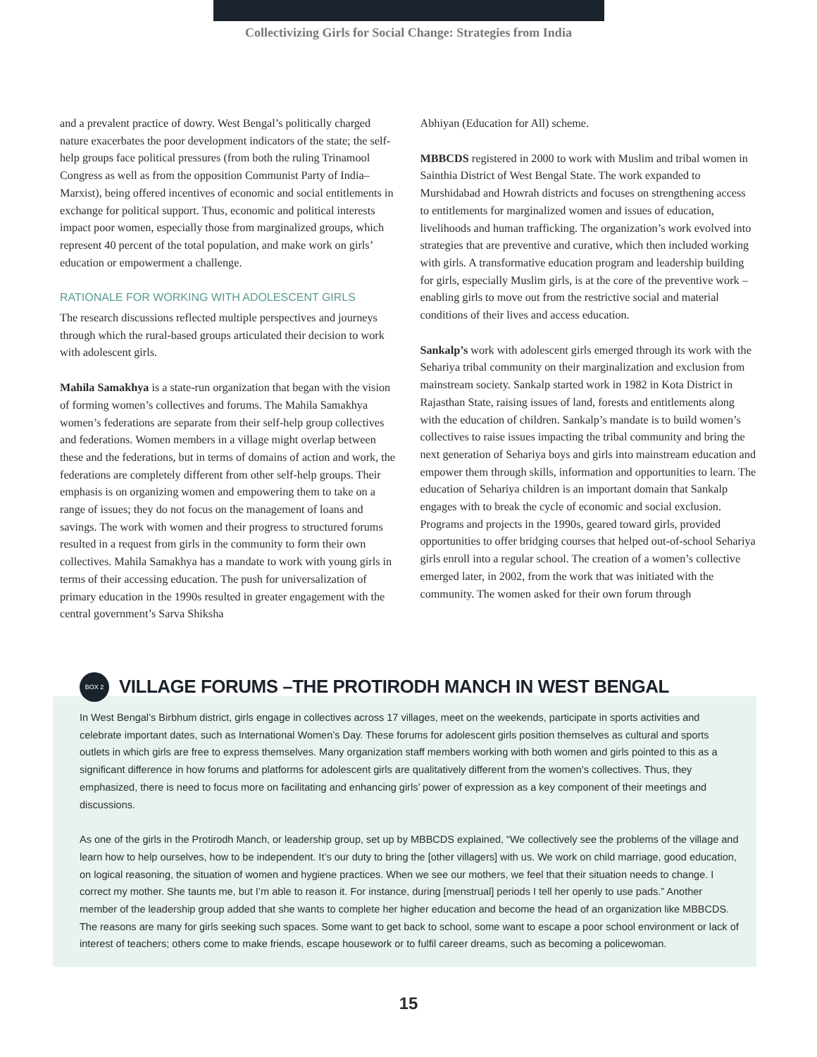Collectivizing Girls for Social Change: Strategies from India
and a prevalent practice of dowry. West Bengal’s politically charged nature exacerbates the poor development indicators of the state; the self-help groups face political pressures (from both the ruling Trinamool Congress as well as from the opposition Communist Party of India–Marxist), being offered incentives of economic and social entitlements in exchange for political support. Thus, economic and political interests impact poor women, especially those from marginalized groups, which represent 40 percent of the total population, and make work on girls’ education or empowerment a challenge.
RATIONALE FOR WORKING WITH ADOLESCENT GIRLS
The research discussions reflected multiple perspectives and journeys through which the rural-based groups articulated their decision to work with adolescent girls.
Mahila Samakhya is a state-run organization that began with the vision of forming women’s collectives and forums. The Mahila Samakhya women’s federations are separate from their self-help group collectives and federations. Women members in a village might overlap between these and the federations, but in terms of domains of action and work, the federations are completely different from other self-help groups. Their emphasis is on organizing women and empowering them to take on a range of issues; they do not focus on the management of loans and savings. The work with women and their progress to structured forums resulted in a request from girls in the community to form their own collectives. Mahila Samakhya has a mandate to work with young girls in terms of their accessing education. The push for universalization of primary education in the 1990s resulted in greater engagement with the central government’s Sarva Shiksha
Abhiyan (Education for All) scheme.
MBBCDS registered in 2000 to work with Muslim and tribal women in Sainthia District of West Bengal State. The work expanded to Murshidabad and Howrah districts and focuses on strengthening access to entitlements for marginalized women and issues of education, livelihoods and human trafficking. The organization’s work evolved into strategies that are preventive and curative, which then included working with girls. A transformative education program and leadership building for girls, especially Muslim girls, is at the core of the preventive work – enabling girls to move out from the restrictive social and material conditions of their lives and access education.
Sankalp’s work with adolescent girls emerged through its work with the Sehariya tribal community on their marginalization and exclusion from mainstream society. Sankalp started work in 1982 in Kota District in Rajasthan State, raising issues of land, forests and entitlements along with the education of children. Sankalp’s mandate is to build women’s collectives to raise issues impacting the tribal community and bring the next generation of Sehariya boys and girls into mainstream education and empower them through skills, information and opportunities to learn. The education of Sehariya children is an important domain that Sankalp engages with to break the cycle of economic and social exclusion. Programs and projects in the 1990s, geared toward girls, provided opportunities to offer bridging courses that helped out-of-school Sehariya girls enroll into a regular school. The creation of a women’s collective emerged later, in 2002, from the work that was initiated with the community. The women asked for their own forum through
BOX 2
VILLAGE FORUMS –THE PROTIRODH MANCH IN WEST BENGAL
In West Bengal’s Birbhum district, girls engage in collectives across 17 villages, meet on the weekends, participate in sports activities and celebrate important dates, such as International Women’s Day. These forums for adolescent girls position themselves as cultural and sports outlets in which girls are free to express themselves. Many organization staff members working with both women and girls pointed to this as a significant difference in how forums and platforms for adolescent girls are qualitatively different from the women’s collectives. Thus, they emphasized, there is need to focus more on facilitating and enhancing girls’ power of expression as a key component of their meetings and discussions.
As one of the girls in the Protirodh Manch, or leadership group, set up by MBBCDS explained, “We collectively see the problems of the village and learn how to help ourselves, how to be independent. It’s our duty to bring the [other villagers] with us. We work on child marriage, good education, on logical reasoning, the situation of women and hygiene practices. When we see our mothers, we feel that their situation needs to change. I correct my mother. She taunts me, but I’m able to reason it. For instance, during [menstrual] periods I tell her openly to use pads.” Another member of the leadership group added that she wants to complete her higher education and become the head of an organization like MBBCDS. The reasons are many for girls seeking such spaces. Some want to get back to school, some want to escape a poor school environment or lack of interest of teachers; others come to make friends, escape housework or to fulfil career dreams, such as becoming a policewoman.
15